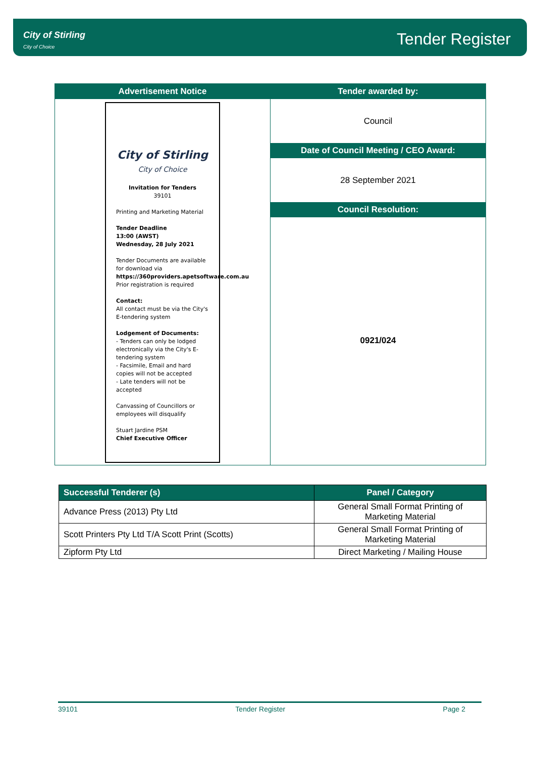City of Stirling
City of Choice
Tender Register
Advertisement Notice
City of Stirling
City of Choice
Invitation for Tenders
39101
Printing and Marketing Material
Tender Deadline
13:00 (AWST)
Wednesday, 28 July 2021
Tender Documents are available for download via https://360providers.apetsoftware.com.au
Prior registration is required
Contact:
All contact must be via the City's E-tendering system
Lodgement of Documents:
- Tenders can only be lodged electronically via the City's E-tendering system
- Facsimile, Email and hard copies will not be accepted
- Late tenders will not be accepted
Canvassing of Councillors or employees will disqualify
Stuart Jardine PSM
Chief Executive Officer
Tender awarded by:
Council
Date of Council Meeting / CEO Award:
28 September 2021
Council Resolution:
0921/024
| Successful Tenderer (s) | Panel / Category |
| --- | --- |
| Advance Press (2013) Pty Ltd | General Small Format Printing of Marketing Material |
| Scott Printers Pty Ltd T/A Scott Print (Scotts) | General Small Format Printing of Marketing Material |
| Zipform Pty Ltd | Direct Marketing / Mailing House |
39101 Tender Register Page 2